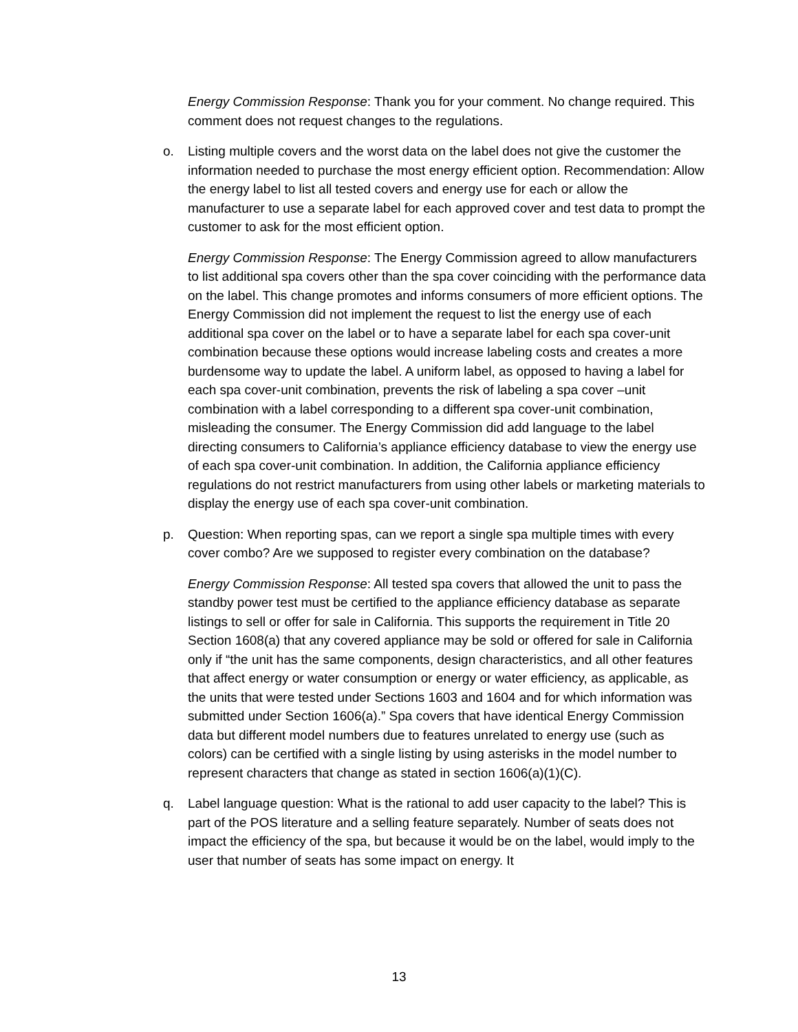Energy Commission Response: Thank you for your comment. No change required. This comment does not request changes to the regulations.
o. Listing multiple covers and the worst data on the label does not give the customer the information needed to purchase the most energy efficient option. Recommendation: Allow the energy label to list all tested covers and energy use for each or allow the manufacturer to use a separate label for each approved cover and test data to prompt the customer to ask for the most efficient option.
Energy Commission Response: The Energy Commission agreed to allow manufacturers to list additional spa covers other than the spa cover coinciding with the performance data on the label. This change promotes and informs consumers of more efficient options. The Energy Commission did not implement the request to list the energy use of each additional spa cover on the label or to have a separate label for each spa cover-unit combination because these options would increase labeling costs and creates a more burdensome way to update the label. A uniform label, as opposed to having a label for each spa cover-unit combination, prevents the risk of labeling a spa cover –unit combination with a label corresponding to a different spa cover-unit combination, misleading the consumer. The Energy Commission did add language to the label directing consumers to California’s appliance efficiency database to view the energy use of each spa cover-unit combination. In addition, the California appliance efficiency regulations do not restrict manufacturers from using other labels or marketing materials to display the energy use of each spa cover-unit combination.
p. Question: When reporting spas, can we report a single spa multiple times with every cover combo? Are we supposed to register every combination on the database?
Energy Commission Response: All tested spa covers that allowed the unit to pass the standby power test must be certified to the appliance efficiency database as separate listings to sell or offer for sale in California. This supports the requirement in Title 20 Section 1608(a) that any covered appliance may be sold or offered for sale in California only if “the unit has the same components, design characteristics, and all other features that affect energy or water consumption or energy or water efficiency, as applicable, as the units that were tested under Sections 1603 and 1604 and for which information was submitted under Section 1606(a).” Spa covers that have identical Energy Commission data but different model numbers due to features unrelated to energy use (such as colors) can be certified with a single listing by using asterisks in the model number to represent characters that change as stated in section 1606(a)(1)(C).
q. Label language question: What is the rational to add user capacity to the label? This is part of the POS literature and a selling feature separately. Number of seats does not impact the efficiency of the spa, but because it would be on the label, would imply to the user that number of seats has some impact on energy. It
13